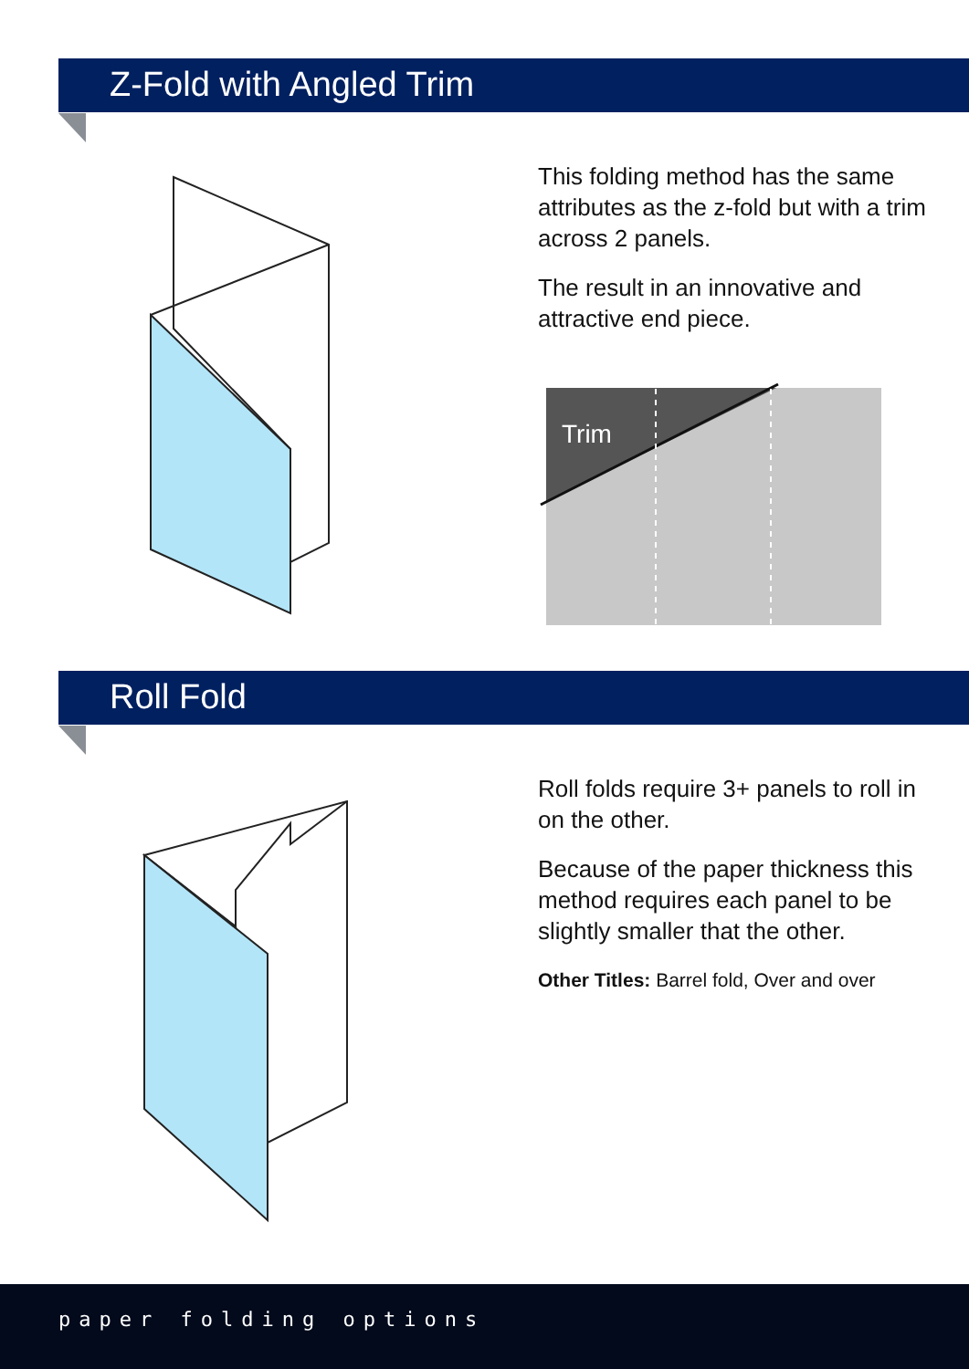Z-Fold with Angled Trim
This folding method has the same attributes as the z-fold but with a trim across 2 panels.
The result in an innovative and attractive end piece.
Trim
Roll Fold
Roll folds require 3+ panels to roll in on the other.
Because of the paper thickness this method requires each panel to be slightly smaller that the other.
Other Titles: Barrel fold, Over and over
paper folding options